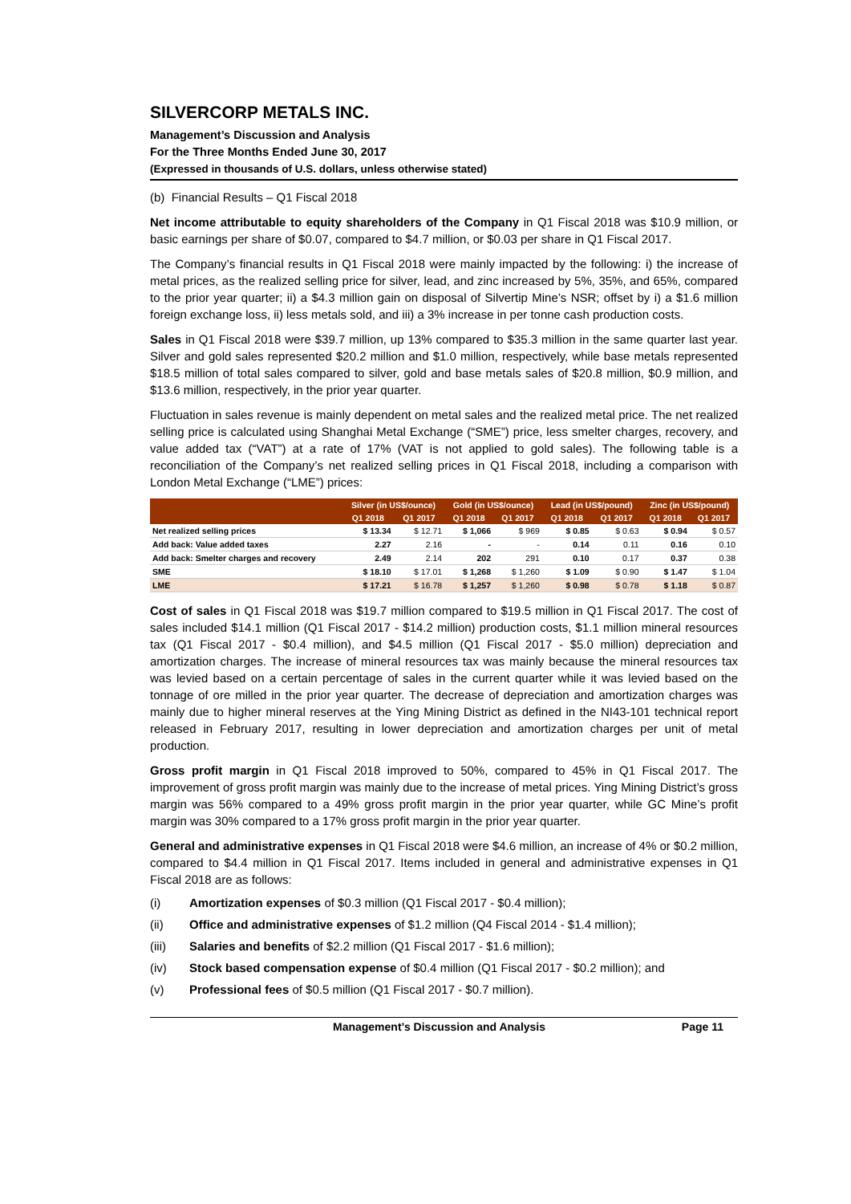SILVERCORP METALS INC.
Management’s Discussion and Analysis
For the Three Months Ended June 30, 2017
(Expressed in thousands of U.S. dollars, unless otherwise stated)
(b) Financial Results – Q1 Fiscal 2018
Net income attributable to equity shareholders of the Company in Q1 Fiscal 2018 was $10.9 million, or basic earnings per share of $0.07, compared to $4.7 million, or $0.03 per share in Q1 Fiscal 2017.
The Company’s financial results in Q1 Fiscal 2018 were mainly impacted by the following: i) the increase of metal prices, as the realized selling price for silver, lead, and zinc increased by 5%, 35%, and 65%, compared to the prior year quarter; ii) a $4.3 million gain on disposal of Silvertip Mine’s NSR; offset by i) a $1.6 million foreign exchange loss, ii) less metals sold, and iii) a 3% increase in per tonne cash production costs.
Sales in Q1 Fiscal 2018 were $39.7 million, up 13% compared to $35.3 million in the same quarter last year. Silver and gold sales represented $20.2 million and $1.0 million, respectively, while base metals represented $18.5 million of total sales compared to silver, gold and base metals sales of $20.8 million, $0.9 million, and $13.6 million, respectively, in the prior year quarter.
Fluctuation in sales revenue is mainly dependent on metal sales and the realized metal price. The net realized selling price is calculated using Shanghai Metal Exchange (“SME”) price, less smelter charges, recovery, and value added tax (“VAT”) at a rate of 17% (VAT is not applied to gold sales). The following table is a reconciliation of the Company’s net realized selling prices in Q1 Fiscal 2018, including a comparison with London Metal Exchange (“LME”) prices:
| | Silver (in US$/ounce) | | Gold (in US$/ounce) | | Lead (in US$/pound) | | Zinc (in US$/pound) | |
| --- | --- | --- | --- | --- | --- | --- | --- | --- |
| | Q1 2018 | Q1 2017 | Q1 2018 | Q1 2017 | Q1 2018 | Q1 2017 | Q1 2018 | Q1 2017 |
| Net realized selling prices | $ 13.34 | $ 12.71 | $ 1,066 | $ 969 | $ 0.85 | $ 0.63 | $ 0.94 | $ 0.57 |
| Add back: Value added taxes | 2.27 | 2.16 | - | - | 0.14 | 0.11 | 0.16 | 0.10 |
| Add back: Smelter charges and recovery | 2.49 | 2.14 | 202 | 291 | 0.10 | 0.17 | 0.37 | 0.38 |
| SME | $ 18.10 | $ 17.01 | $ 1,268 | $ 1,260 | $ 1.09 | $ 0.90 | $ 1.47 | $ 1.04 |
| LME | $ 17.21 | $ 16.78 | $ 1,257 | $ 1,260 | $ 0.98 | $ 0.78 | $ 1.18 | $ 0.87 |
Cost of sales in Q1 Fiscal 2018 was $19.7 million compared to $19.5 million in Q1 Fiscal 2017. The cost of sales included $14.1 million (Q1 Fiscal 2017 - $14.2 million) production costs, $1.1 million mineral resources tax (Q1 Fiscal 2017 - $0.4 million), and $4.5 million (Q1 Fiscal 2017 - $5.0 million) depreciation and amortization charges. The increase of mineral resources tax was mainly because the mineral resources tax was levied based on a certain percentage of sales in the current quarter while it was levied based on the tonnage of ore milled in the prior year quarter. The decrease of depreciation and amortization charges was mainly due to higher mineral reserves at the Ying Mining District as defined in the NI43-101 technical report released in February 2017, resulting in lower depreciation and amortization charges per unit of metal production.
Gross profit margin in Q1 Fiscal 2018 improved to 50%, compared to 45% in Q1 Fiscal 2017. The improvement of gross profit margin was mainly due to the increase of metal prices. Ying Mining District’s gross margin was 56% compared to a 49% gross profit margin in the prior year quarter, while GC Mine’s profit margin was 30% compared to a 17% gross profit margin in the prior year quarter.
General and administrative expenses in Q1 Fiscal 2018 were $4.6 million, an increase of 4% or $0.2 million, compared to $4.4 million in Q1 Fiscal 2017. Items included in general and administrative expenses in Q1 Fiscal 2018 are as follows:
(i) Amortization expenses of $0.3 million (Q1 Fiscal 2017 - $0.4 million);
(ii) Office and administrative expenses of $1.2 million (Q4 Fiscal 2014 - $1.4 million);
(iii) Salaries and benefits of $2.2 million (Q1 Fiscal 2017 - $1.6 million);
(iv) Stock based compensation expense of $0.4 million (Q1 Fiscal 2017 - $0.2 million); and
(v) Professional fees of $0.5 million (Q1 Fiscal 2017 - $0.7 million).
Management’s Discussion and Analysis Page 11